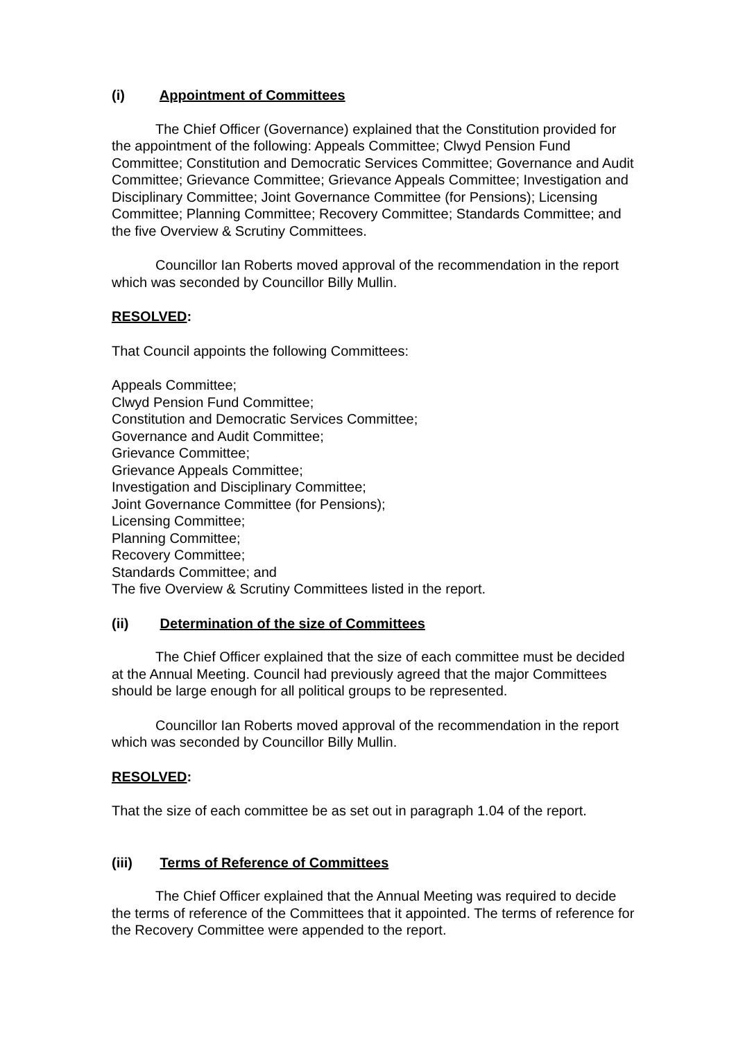(i) Appointment of Committees
The Chief Officer (Governance) explained that the Constitution provided for the appointment of the following: Appeals Committee; Clwyd Pension Fund Committee; Constitution and Democratic Services Committee; Governance and Audit Committee; Grievance Committee; Grievance Appeals Committee; Investigation and Disciplinary Committee; Joint Governance Committee (for Pensions); Licensing Committee; Planning Committee; Recovery Committee; Standards Committee; and the five Overview & Scrutiny Committees.
Councillor Ian Roberts moved approval of the recommendation in the report which was seconded by Councillor Billy Mullin.
RESOLVED:
That Council appoints the following Committees:
Appeals Committee;
Clwyd Pension Fund Committee;
Constitution and Democratic Services Committee;
Governance and Audit Committee;
Grievance Committee;
Grievance Appeals Committee;
Investigation and Disciplinary Committee;
Joint Governance Committee (for Pensions);
Licensing Committee;
Planning Committee;
Recovery Committee;
Standards Committee; and
The five Overview & Scrutiny Committees listed in the report.
(ii) Determination of the size of Committees
The Chief Officer explained that the size of each committee must be decided at the Annual Meeting. Council had previously agreed that the major Committees should be large enough for all political groups to be represented.
Councillor Ian Roberts moved approval of the recommendation in the report which was seconded by Councillor Billy Mullin.
RESOLVED:
That the size of each committee be as set out in paragraph 1.04 of the report.
(iii) Terms of Reference of Committees
The Chief Officer explained that the Annual Meeting was required to decide the terms of reference of the Committees that it appointed. The terms of reference for the Recovery Committee were appended to the report.